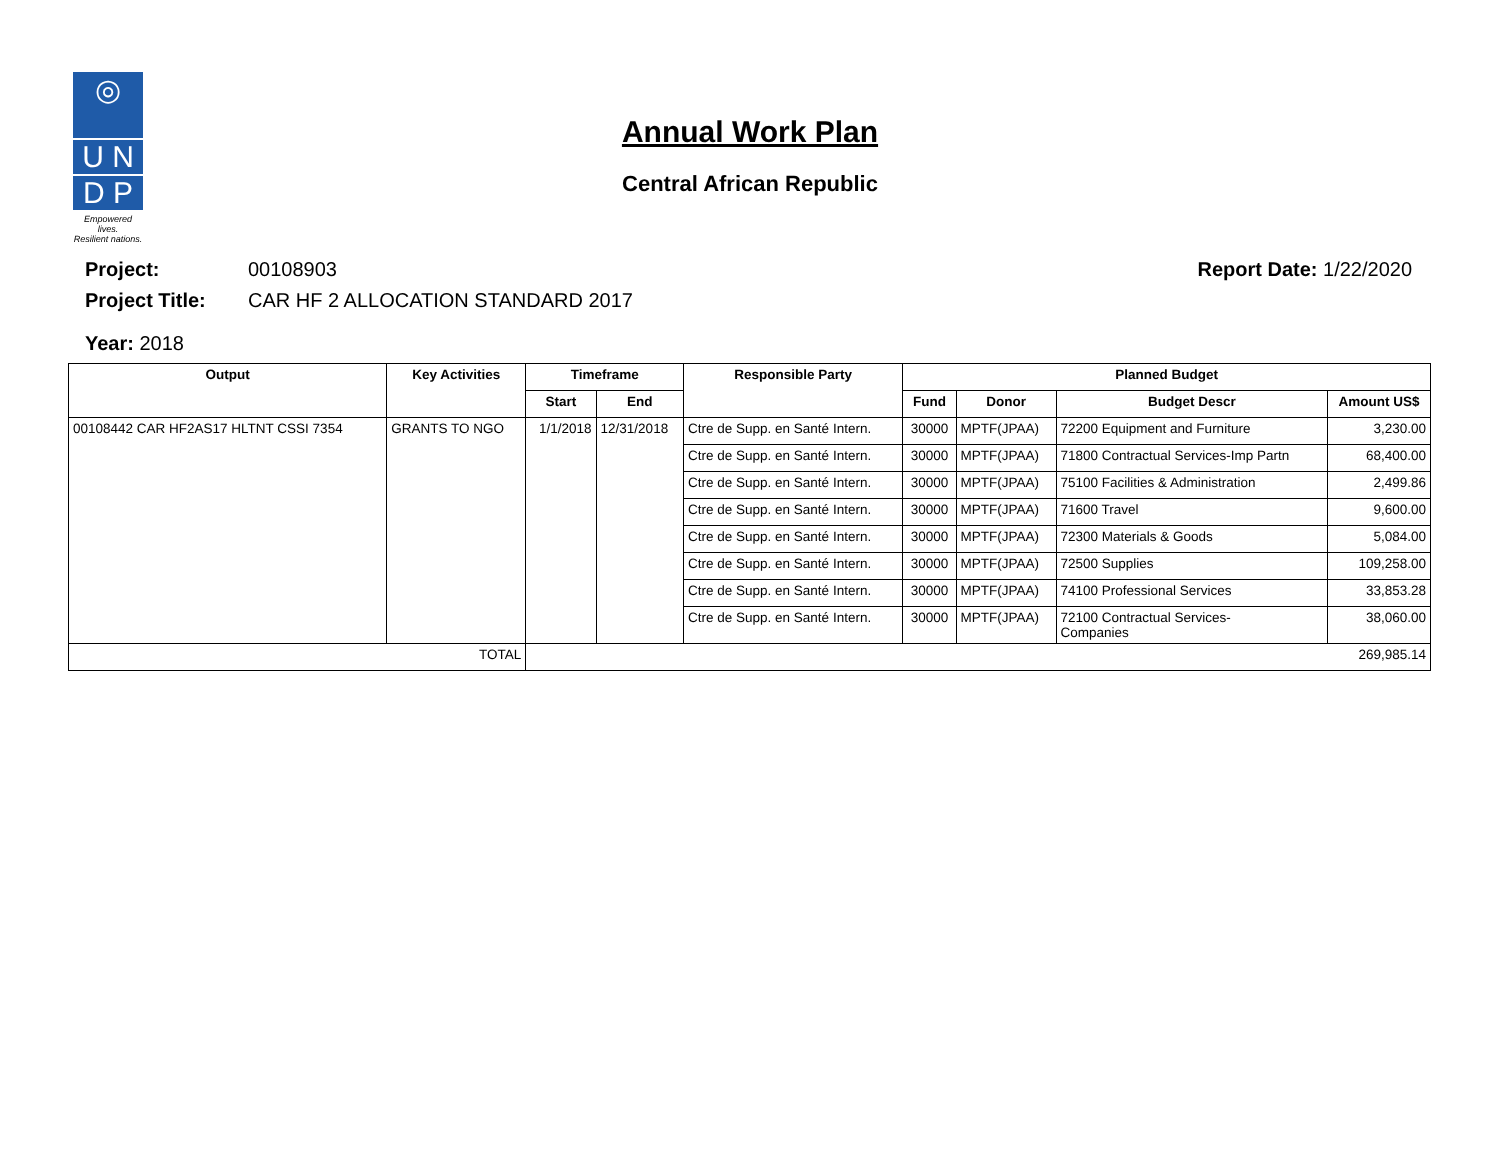◎
U N
D P
Empowered lives.
Resilient nations.
Annual Work Plan
Central African Republic
Project: 00108903 Report Date: 1/22/2020
Project Title: CAR HF 2 ALLOCATION STANDARD 2017
Year: 2018
| Output | Key Activities | Timeframe | | Responsible Party | Planned Budget | | | |
| --- | --- | --- | --- | --- | --- | --- | --- | --- |
| | | Start | End | | Fund | Donor | Budget Descr | Amount US$ |
| 00108442 CAR HF2AS17 HLTNT CSSI 7354 | GRANTS TO NGO | 1/1/2018 | 12/31/2018 | Ctre de Supp. en Santé Intern. | 30000 | MPTF(JPAA) | 72200 Equipment and Furniture | 3,230.00 |
| | | | | Ctre de Supp. en Santé Intern. | 30000 | MPTF(JPAA) | 71800 Contractual Services-Imp Partn | 68,400.00 |
| | | | | Ctre de Supp. en Santé Intern. | 30000 | MPTF(JPAA) | 75100 Facilities & Administration | 2,499.86 |
| | | | | Ctre de Supp. en Santé Intern. | 30000 | MPTF(JPAA) | 71600 Travel | 9,600.00 |
| | | | | Ctre de Supp. en Santé Intern. | 30000 | MPTF(JPAA) | 72300 Materials & Goods | 5,084.00 |
| | | | | Ctre de Supp. en Santé Intern. | 30000 | MPTF(JPAA) | 72500 Supplies | 109,258.00 |
| | | | | Ctre de Supp. en Santé Intern. | 30000 | MPTF(JPAA) | 74100 Professional Services | 33,853.28 |
| | | | | Ctre de Supp. en Santé Intern. | 30000 | MPTF(JPAA) | 72100 Contractual Services- Companies | 38,060.00 |
| TOTAL | | 269,985.14 | | | | | | |